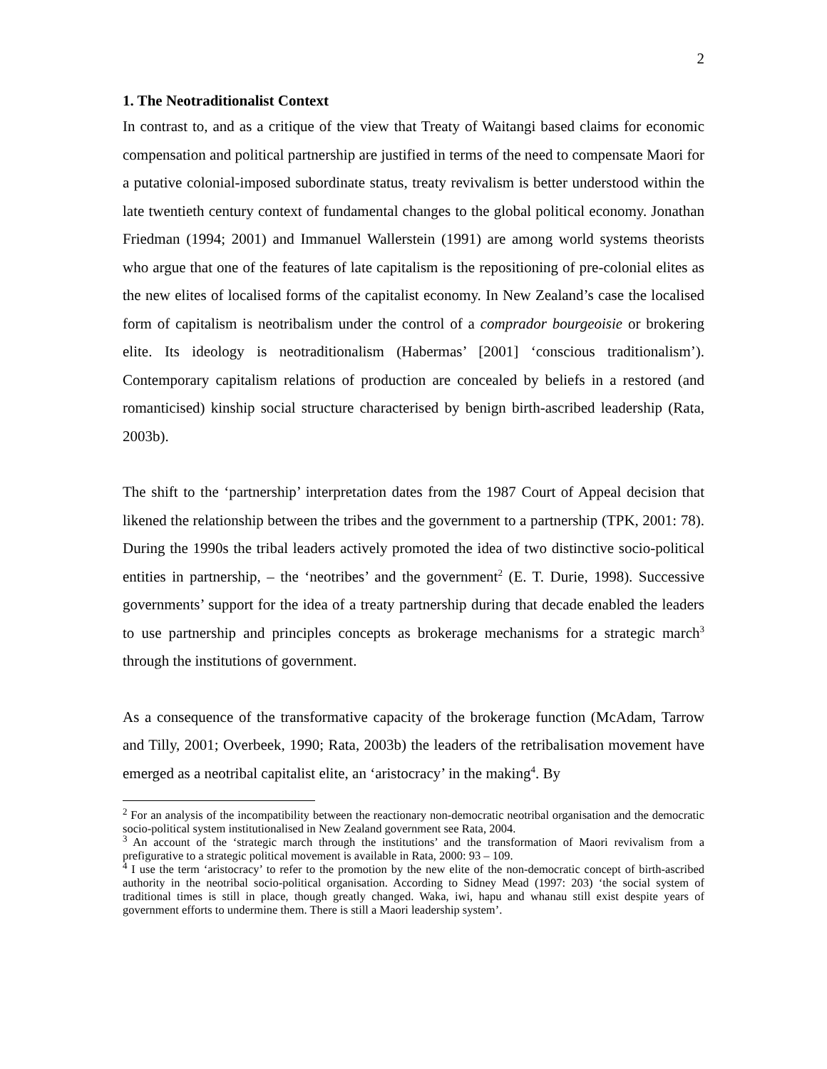2
1. The Neotraditionalist Context
In contrast to, and as a critique of the view that Treaty of Waitangi based claims for economic compensation and political partnership are justified in terms of the need to compensate Maori for a putative colonial-imposed subordinate status, treaty revivalism is better understood within the late twentieth century context of fundamental changes to the global political economy. Jonathan Friedman (1994; 2001) and Immanuel Wallerstein (1991) are among world systems theorists who argue that one of the features of late capitalism is the repositioning of pre-colonial elites as the new elites of localised forms of the capitalist economy. In New Zealand’s case the localised form of capitalism is neotribalism under the control of a comprador bourgeoisie or brokering elite. Its ideology is neotraditionalism (Habermas’ [2001] ‘conscious traditionalism’). Contemporary capitalism relations of production are concealed by beliefs in a restored (and romanticised) kinship social structure characterised by benign birth-ascribed leadership (Rata, 2003b).
The shift to the ‘partnership’ interpretation dates from the 1987 Court of Appeal decision that likened the relationship between the tribes and the government to a partnership (TPK, 2001: 78). During the 1990s the tribal leaders actively promoted the idea of two distinctive socio-political entities in partnership, – the ‘neotribes’ and the government<sup>2</sup> (E. T. Durie, 1998). Successive governments’ support for the idea of a treaty partnership during that decade enabled the leaders to use partnership and principles concepts as brokerage mechanisms for a strategic march<sup>3</sup> through the institutions of government.
As a consequence of the transformative capacity of the brokerage function (McAdam, Tarrow and Tilly, 2001; Overbeek, 1990; Rata, 2003b) the leaders of the retribalisation movement have emerged as a neotribal capitalist elite, an ‘aristocracy’ in the making<sup>4</sup>. By
<sup>2</sup> For an analysis of the incompatibility between the reactionary non-democratic neotribal organisation and the democratic socio-political system institutionalised in New Zealand government see Rata, 2004.
<sup>3</sup> An account of the ‘strategic march through the institutions’ and the transformation of Maori revivalism from a prefigurative to a strategic political movement is available in Rata, 2000: 93 – 109.
<sup>4</sup> I use the term ‘aristocracy’ to refer to the promotion by the new elite of the non-democratic concept of birth-ascribed authority in the neotribal socio-political organisation. According to Sidney Mead (1997: 203) ‘the social system of traditional times is still in place, though greatly changed. Waka, iwi, hapu and whanau still exist despite years of government efforts to undermine them. There is still a Maori leadership system’.